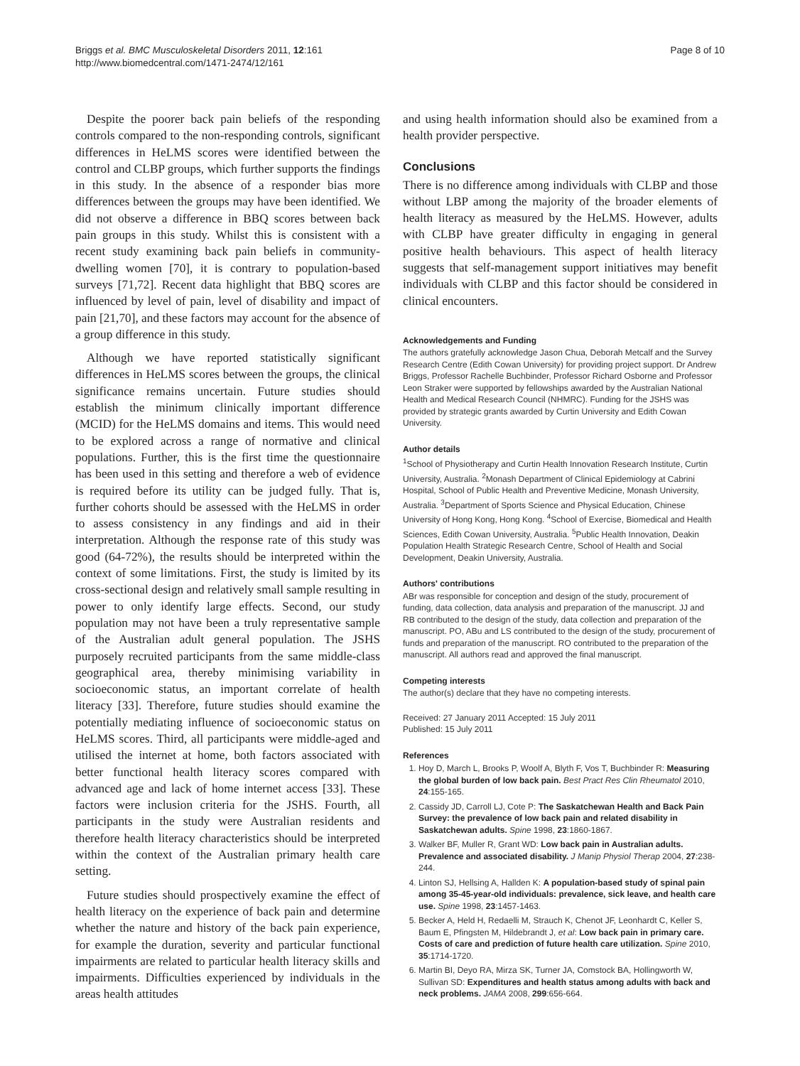Briggs et al. BMC Musculoskeletal Disorders 2011, 12:161
http://www.biomedcentral.com/1471-2474/12/161
Page 8 of 10
Despite the poorer back pain beliefs of the responding controls compared to the non-responding controls, significant differences in HeLMS scores were identified between the control and CLBP groups, which further supports the findings in this study. In the absence of a responder bias more differences between the groups may have been identified. We did not observe a difference in BBQ scores between back pain groups in this study. Whilst this is consistent with a recent study examining back pain beliefs in community-dwelling women [70], it is contrary to population-based surveys [71,72]. Recent data highlight that BBQ scores are influenced by level of pain, level of disability and impact of pain [21,70], and these factors may account for the absence of a group difference in this study.
Although we have reported statistically significant differences in HeLMS scores between the groups, the clinical significance remains uncertain. Future studies should establish the minimum clinically important difference (MCID) for the HeLMS domains and items. This would need to be explored across a range of normative and clinical populations. Further, this is the first time the questionnaire has been used in this setting and therefore a web of evidence is required before its utility can be judged fully. That is, further cohorts should be assessed with the HeLMS in order to assess consistency in any findings and aid in their interpretation. Although the response rate of this study was good (64-72%), the results should be interpreted within the context of some limitations. First, the study is limited by its cross-sectional design and relatively small sample resulting in power to only identify large effects. Second, our study population may not have been a truly representative sample of the Australian adult general population. The JSHS purposely recruited participants from the same middle-class geographical area, thereby minimising variability in socioeconomic status, an important correlate of health literacy [33]. Therefore, future studies should examine the potentially mediating influence of socioeconomic status on HeLMS scores. Third, all participants were middle-aged and utilised the internet at home, both factors associated with better functional health literacy scores compared with advanced age and lack of home internet access [33]. These factors were inclusion criteria for the JSHS. Fourth, all participants in the study were Australian residents and therefore health literacy characteristics should be interpreted within the context of the Australian primary health care setting.
Future studies should prospectively examine the effect of health literacy on the experience of back pain and determine whether the nature and history of the back pain experience, for example the duration, severity and particular functional impairments are related to particular health literacy skills and impairments. Difficulties experienced by individuals in the areas health attitudes
and using health information should also be examined from a health provider perspective.
Conclusions
There is no difference among individuals with CLBP and those without LBP among the majority of the broader elements of health literacy as measured by the HeLMS. However, adults with CLBP have greater difficulty in engaging in general positive health behaviours. This aspect of health literacy suggests that self-management support initiatives may benefit individuals with CLBP and this factor should be considered in clinical encounters.
Acknowledgements and Funding
The authors gratefully acknowledge Jason Chua, Deborah Metcalf and the Survey Research Centre (Edith Cowan University) for providing project support. Dr Andrew Briggs, Professor Rachelle Buchbinder, Professor Richard Osborne and Professor Leon Straker were supported by fellowships awarded by the Australian National Health and Medical Research Council (NHMRC). Funding for the JSHS was provided by strategic grants awarded by Curtin University and Edith Cowan University.
Author details
<sup>1</sup> School of Physiotherapy and Curtin Health Innovation Research Institute, Curtin University, Australia. <sup>2</sup>Monash Department of Clinical Epidemiology at Cabrini Hospital, School of Public Health and Preventive Medicine, Monash University, Australia. <sup>3</sup>Department of Sports Science and Physical Education, Chinese University of Hong Kong, Hong Kong. <sup>4</sup>School of Exercise, Biomedical and Health Sciences, Edith Cowan University, Australia. <sup>5</sup>Public Health Innovation, Deakin Population Health Strategic Research Centre, School of Health and Social Development, Deakin University, Australia.
Authors' contributions
ABr was responsible for conception and design of the study, procurement of funding, data collection, data analysis and preparation of the manuscript. JJ and RB contributed to the design of the study, data collection and preparation of the manuscript. PO, ABu and LS contributed to the design of the study, procurement of funds and preparation of the manuscript. RO contributed to the preparation of the manuscript. All authors read and approved the final manuscript.
Competing interests
The author(s) declare that they have no competing interests.
Received: 27 January 2011 Accepted: 15 July 2011
Published: 15 July 2011
References
1. Hoy D, March L, Brooks P, Woolf A, Blyth F, Vos T, Buchbinder R: Measuring the global burden of low back pain. Best Pract Res Clin Rheumatol 2010, 24:155-165.
2. Cassidy JD, Carroll LJ, Cote P: The Saskatchewan Health and Back Pain Survey: the prevalence of low back pain and related disability in Saskatchewan adults. Spine 1998, 23:1860-1867.
3. Walker BF, Muller R, Grant WD: Low back pain in Australian adults. Prevalence and associated disability. J Manip Physiol Therap 2004, 27:238-244.
4. Linton SJ, Hellsing A, Hallden K: A population-based study of spinal pain among 35-45-year-old individuals: prevalence, sick leave, and health care use. Spine 1998, 23:1457-1463.
5. Becker A, Held H, Redaelli M, Strauch K, Chenot JF, Leonhardt C, Keller S, Baum E, Pfingsten M, Hildebrandt J, et al: Low back pain in primary care. Costs of care and prediction of future health care utilization. Spine 2010, 35:1714-1720.
6. Martin BI, Deyo RA, Mirza SK, Turner JA, Comstock BA, Hollingworth W, Sullivan SD: Expenditures and health status among adults with back and neck problems. JAMA 2008, 299:656-664.